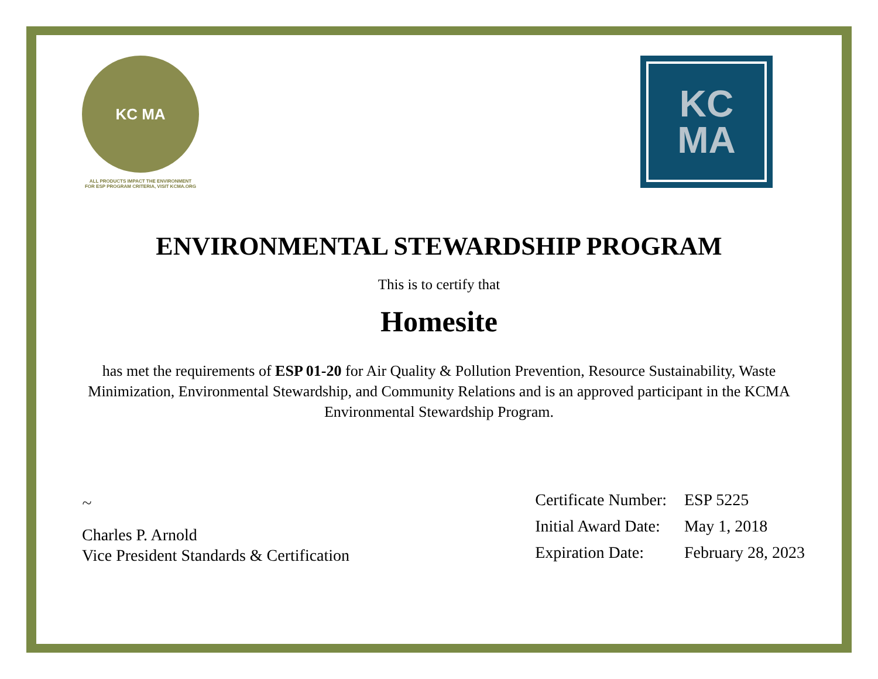KC MA
ALL PRODUCTS IMPACT THE ENVIRONMENT
FOR ESP PROGRAM CRITERIA, VISIT KCMA.ORG
KC
MA
ENVIRONMENTAL STEWARDSHIP PROGRAM
This is to certify that
Homesite
has met the requirements of ESP 01-20 for Air Quality & Pollution Prevention, Resource Sustainability, Waste Minimization, Environmental Stewardship, and Community Relations and is an approved participant in the KCMA Environmental Stewardship Program.
~
Charles P. Arnold
Vice President Standards & Certification
| Certificate Number: | ESP 5225 |
| Initial Award Date: | May 1, 2018 |
| Expiration Date: | February 28, 2023 |